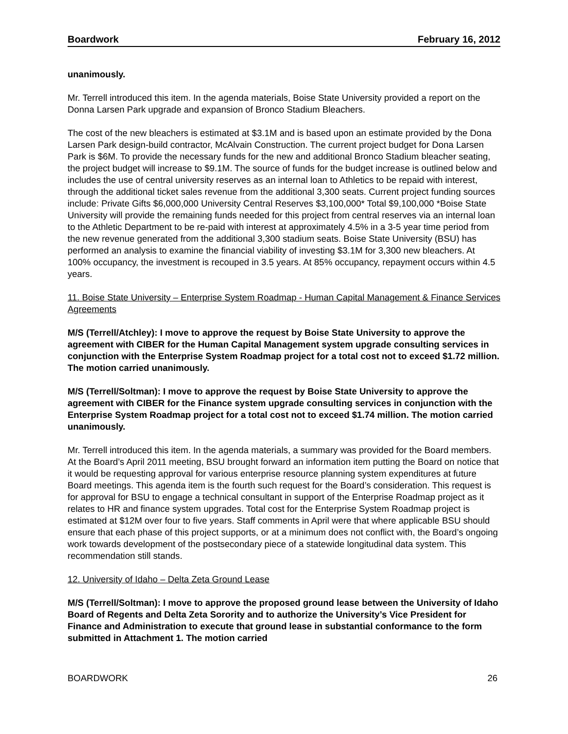Boardwork February 16, 2012
unanimously.
Mr. Terrell introduced this item. In the agenda materials, Boise State University provided a report on the Donna Larsen Park upgrade and expansion of Bronco Stadium Bleachers.
The cost of the new bleachers is estimated at $3.1M and is based upon an estimate provided by the Dona Larsen Park design-build contractor, McAlvain Construction. The current project budget for Dona Larsen Park is $6M. To provide the necessary funds for the new and additional Bronco Stadium bleacher seating, the project budget will increase to $9.1M. The source of funds for the budget increase is outlined below and includes the use of central university reserves as an internal loan to Athletics to be repaid with interest, through the additional ticket sales revenue from the additional 3,300 seats. Current project funding sources include: Private Gifts $6,000,000 University Central Reserves $3,100,000* Total $9,100,000 *Boise State University will provide the remaining funds needed for this project from central reserves via an internal loan to the Athletic Department to be re-paid with interest at approximately 4.5% in a 3-5 year time period from the new revenue generated from the additional 3,300 stadium seats. Boise State University (BSU) has performed an analysis to examine the financial viability of investing $3.1M for 3,300 new bleachers. At 100% occupancy, the investment is recouped in 3.5 years. At 85% occupancy, repayment occurs within 4.5 years.
11. Boise State University – Enterprise System Roadmap - Human Capital Management & Finance Services Agreements
M/S (Terrell/Atchley): I move to approve the request by Boise State University to approve the agreement with CIBER for the Human Capital Management system upgrade consulting services in conjunction with the Enterprise System Roadmap project for a total cost not to exceed $1.72 million. The motion carried unanimously.
M/S (Terrell/Soltman): I move to approve the request by Boise State University to approve the agreement with CIBER for the Finance system upgrade consulting services in conjunction with the Enterprise System Roadmap project for a total cost not to exceed $1.74 million. The motion carried unanimously.
Mr. Terrell introduced this item. In the agenda materials, a summary was provided for the Board members. At the Board’s April 2011 meeting, BSU brought forward an information item putting the Board on notice that it would be requesting approval for various enterprise resource planning system expenditures at future Board meetings. This agenda item is the fourth such request for the Board’s consideration. This request is for approval for BSU to engage a technical consultant in support of the Enterprise Roadmap project as it relates to HR and finance system upgrades. Total cost for the Enterprise System Roadmap project is estimated at $12M over four to five years. Staff comments in April were that where applicable BSU should ensure that each phase of this project supports, or at a minimum does not conflict with, the Board’s ongoing work towards development of the postsecondary piece of a statewide longitudinal data system. This recommendation still stands.
12. University of Idaho – Delta Zeta Ground Lease
M/S (Terrell/Soltman): I move to approve the proposed ground lease between the University of Idaho Board of Regents and Delta Zeta Sorority and to authorize the University’s Vice President for Finance and Administration to execute that ground lease in substantial conformance to the form submitted in Attachment 1. The motion carried
BOARDWORK 26